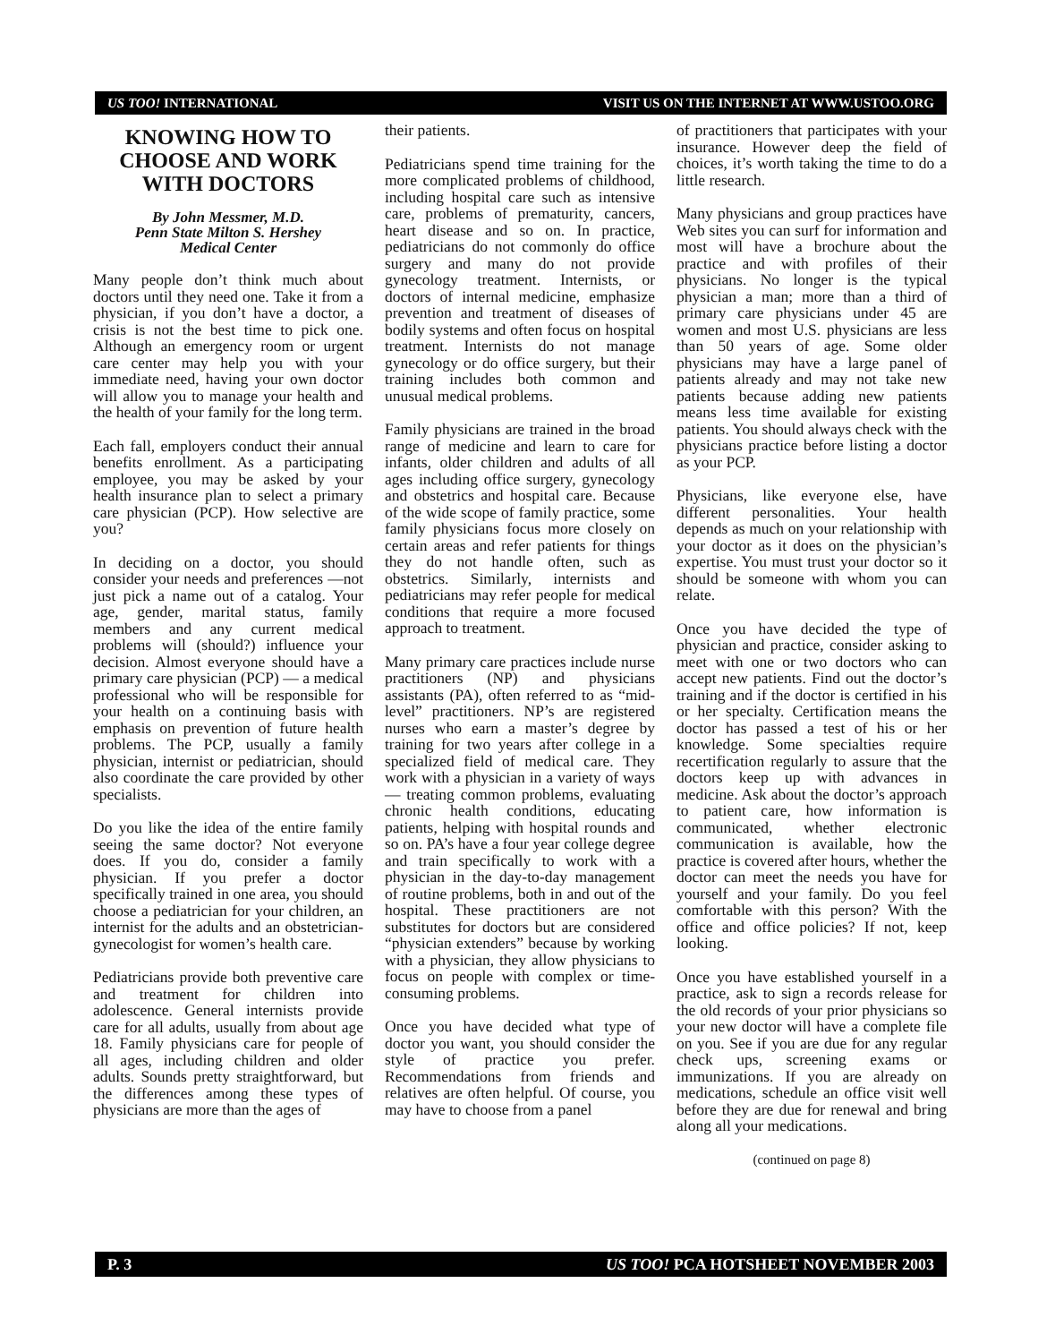US TOO! INTERNATIONAL VISIT US ON THE INTERNET AT WWW.USTOO.ORG
KNOWING HOW TO CHOOSE AND WORK WITH DOCTORS
By John Messmer, M.D.
Penn State Milton S. Hershey
Medical Center
Many people don’t think much about doctors until they need one. Take it from a physician, if you don’t have a doctor, a crisis is not the best time to pick one. Although an emergency room or urgent care center may help you with your immediate need, having your own doctor will allow you to manage your health and the health of your family for the long term.
Each fall, employers conduct their annual benefits enrollment. As a participating employee, you may be asked by your health insurance plan to select a primary care physician (PCP). How selective are you?
In deciding on a doctor, you should consider your needs and preferences —not just pick a name out of a catalog. Your age, gender, marital status, family members and any current medical problems will (should?) influence your decision. Almost everyone should have a primary care physician (PCP) — a medical professional who will be responsible for your health on a continuing basis with emphasis on prevention of future health problems. The PCP, usually a family physician, internist or pediatrician, should also coordinate the care provided by other specialists.
Do you like the idea of the entire family seeing the same doctor? Not everyone does. If you do, consider a family physician. If you prefer a doctor specifically trained in one area, you should choose a pediatrician for your children, an internist for the adults and an obstetrician-gynecologist for women’s health care.
Pediatricians provide both preventive care and treatment for children into adolescence. General internists provide care for all adults, usually from about age 18. Family physicians care for people of all ages, including children and older adults. Sounds pretty straightforward, but the differences among these types of physicians are more than the ages of
their patients.
Pediatricians spend time training for the more complicated problems of childhood, including hospital care such as intensive care, problems of prematurity, cancers, heart disease and so on. In practice, pediatricians do not commonly do office surgery and many do not provide gynecology treatment. Internists, or doctors of internal medicine, emphasize prevention and treatment of diseases of bodily systems and often focus on hospital treatment. Internists do not manage gynecology or do office surgery, but their training includes both common and unusual medical problems.
Family physicians are trained in the broad range of medicine and learn to care for infants, older children and adults of all ages including office surgery, gynecology and obstetrics and hospital care. Because of the wide scope of family practice, some family physicians focus more closely on certain areas and refer patients for things they do not handle often, such as obstetrics. Similarly, internists and pediatricians may refer people for medical conditions that require a more focused approach to treatment.
Many primary care practices include nurse practitioners (NP) and physicians assistants (PA), often referred to as “mid-level” practitioners. NP’s are registered nurses who earn a master’s degree by training for two years after college in a specialized field of medical care. They work with a physician in a variety of ways — treating common problems, evaluating chronic health conditions, educating patients, helping with hospital rounds and so on. PA’s have a four year college degree and train specifically to work with a physician in the day-to-day management of routine problems, both in and out of the hospital. These practitioners are not substitutes for doctors but are considered “physician extenders” because by working with a physician, they allow physicians to focus on people with complex or time-consuming problems.
Once you have decided what type of doctor you want, you should consider the style of practice you prefer. Recommendations from friends and relatives are often helpful. Of course, you may have to choose from a panel
of practitioners that participates with your insurance. However deep the field of choices, it’s worth taking the time to do a little research.
Many physicians and group practices have Web sites you can surf for information and most will have a brochure about the practice and with profiles of their physicians. No longer is the typical physician a man; more than a third of primary care physicians under 45 are women and most U.S. physicians are less than 50 years of age. Some older physicians may have a large panel of patients already and may not take new patients because adding new patients means less time available for existing patients. You should always check with the physicians practice before listing a doctor as your PCP.
Physicians, like everyone else, have different personalities. Your health depends as much on your relationship with your doctor as it does on the physician’s expertise. You must trust your doctor so it should be someone with whom you can relate.
Once you have decided the type of physician and practice, consider asking to meet with one or two doctors who can accept new patients. Find out the doctor’s training and if the doctor is certified in his or her specialty. Certification means the doctor has passed a test of his or her knowledge. Some specialties require recertification regularly to assure that the doctors keep up with advances in medicine. Ask about the doctor’s approach to patient care, how information is communicated, whether electronic communication is available, how the practice is covered after hours, whether the doctor can meet the needs you have for yourself and your family. Do you feel comfortable with this person? With the office and office policies? If not, keep looking.
Once you have established yourself in a practice, ask to sign a records release for the old records of your prior physicians so your new doctor will have a complete file on you. See if you are due for any regular check ups, screening exams or immunizations. If you are already on medications, schedule an office visit well before they are due for renewal and bring along all your medications.
(continued on page 8)
P. 3 US TOO! PCA HOTSHEET NOVEMBER 2003